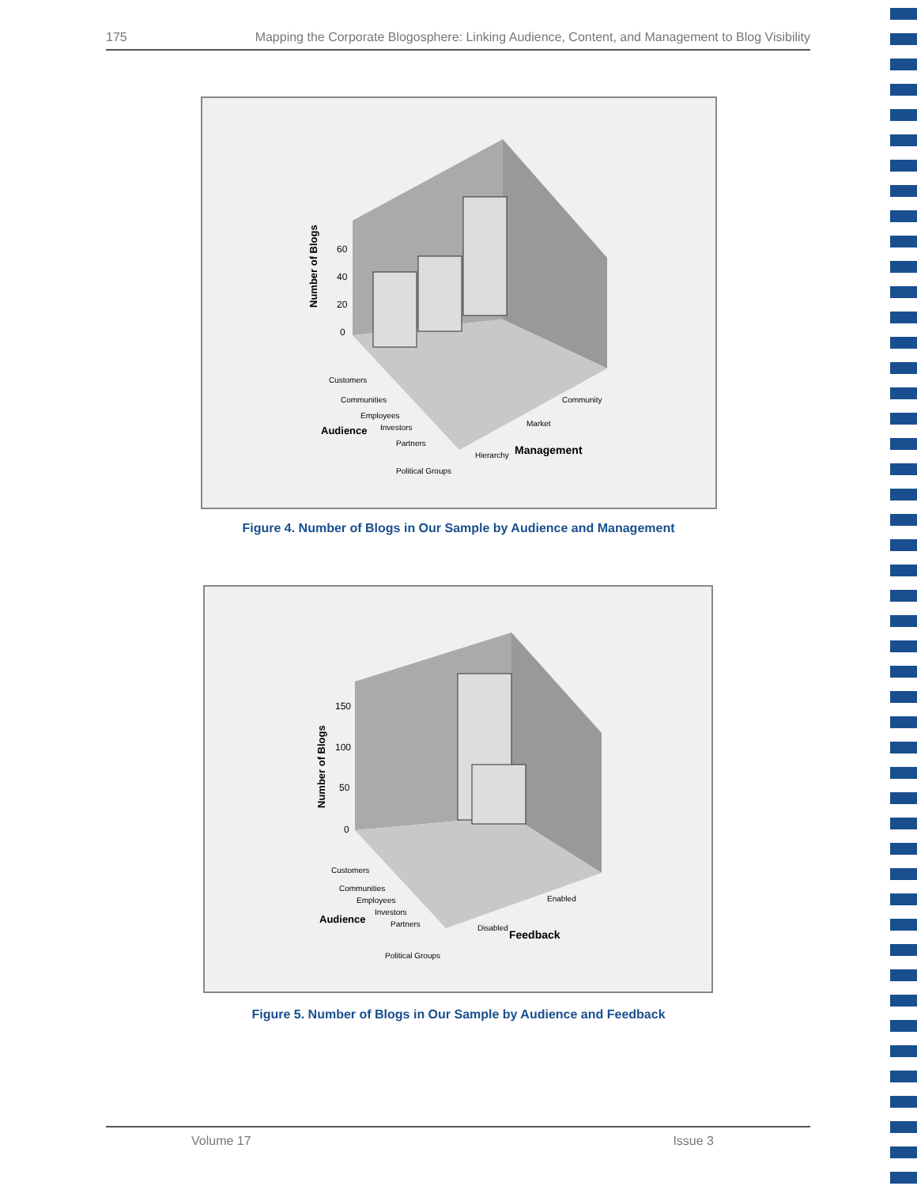175 Mapping the Corporate Blogosphere: Linking Audience, Content, and Management to Blog Visibility
60
40
20
0
Number of Blogs
Customers
Communities
Employees
Investors
Partners
Political Groups
Audience
Hierarchy
Market
Community
Management
Figure 4. Number of Blogs in Our Sample by Audience and Management
150
100
50
0
Number of Blogs
Customers
Communities
Employees
Investors
Partners
Political Groups
Audience
Disabled
Enabled
Feedback
Figure 5. Number of Blogs in Our Sample by Audience and Feedback
Volume 17 Issue 3